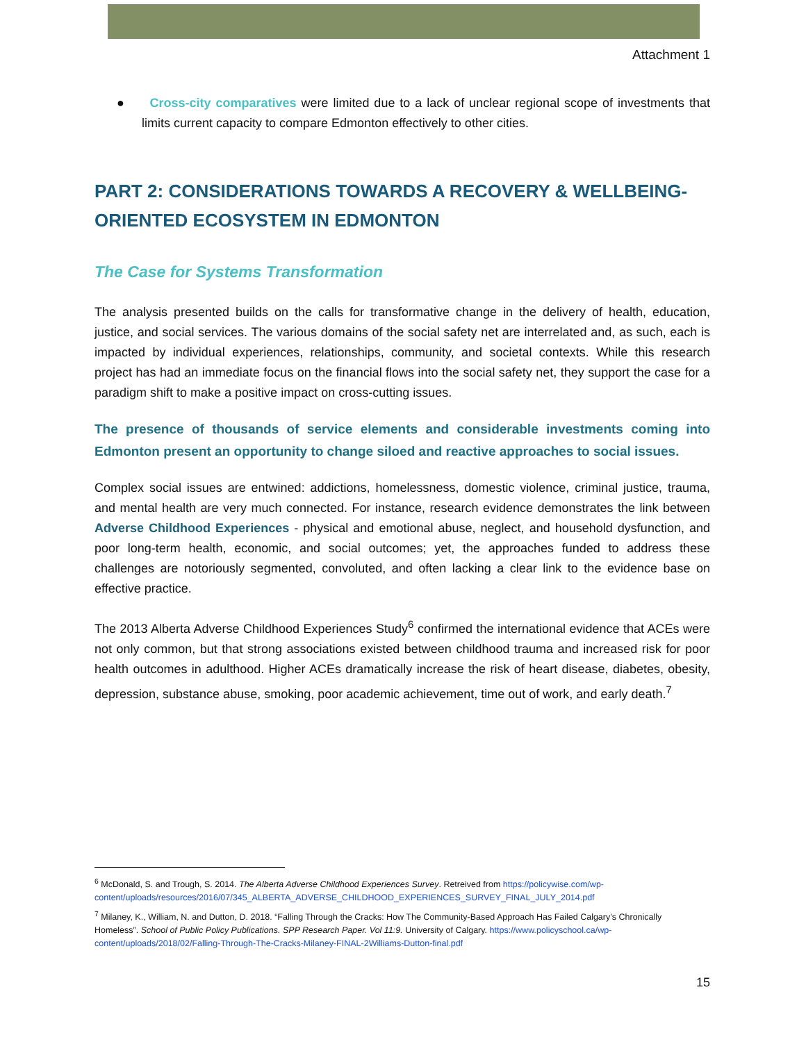Attachment 1
● Cross-city comparatives were limited due to a lack of unclear regional scope of investments that limits current capacity to compare Edmonton effectively to other cities.
PART 2: CONSIDERATIONS TOWARDS A RECOVERY & WELLBEING-ORIENTED ECOSYSTEM IN EDMONTON
The Case for Systems Transformation
The analysis presented builds on the calls for transformative change in the delivery of health, education, justice, and social services. The various domains of the social safety net are interrelated and, as such, each is impacted by individual experiences, relationships, community, and societal contexts. While this research project has had an immediate focus on the financial flows into the social safety net, they support the case for a paradigm shift to make a positive impact on cross-cutting issues.
The presence of thousands of service elements and considerable investments coming into Edmonton present an opportunity to change siloed and reactive approaches to social issues.
Complex social issues are entwined: addictions, homelessness, domestic violence, criminal justice, trauma, and mental health are very much connected. For instance, research evidence demonstrates the link between Adverse Childhood Experiences - physical and emotional abuse, neglect, and household dysfunction, and poor long-term health, economic, and social outcomes; yet, the approaches funded to address these challenges are notoriously segmented, convoluted, and often lacking a clear link to the evidence base on effective practice.
The 2013 Alberta Adverse Childhood Experiences Study<sup>6</sup> confirmed the international evidence that ACEs were not only common, but that strong associations existed between childhood trauma and increased risk for poor health outcomes in adulthood. Higher ACEs dramatically increase the risk of heart disease, diabetes, obesity, depression, substance abuse, smoking, poor academic achievement, time out of work, and early death.<sup>7</sup>
<sup>6</sup> McDonald, S. and Trough, S. 2014. The Alberta Adverse Childhood Experiences Survey. Retreived from https://policywise.com/wp-content/uploads/resources/2016/07/345_ALBERTA_ADVERSE_CHILDHOOD_EXPERIENCES_SURVEY_FINAL_JULY_2014.pdf
<sup>7</sup> Milaney, K., William, N. and Dutton, D. 2018. “Falling Through the Cracks: How The Community-Based Approach Has Failed Calgary’s Chronically Homeless”. School of Public Policy Publications. SPP Research Paper. Vol 11:9. University of Calgary. https://www.policyschool.ca/wp-content/uploads/2018/02/Falling-Through-The-Cracks-Milaney-FINAL-2Williams-Dutton-final.pdf
15